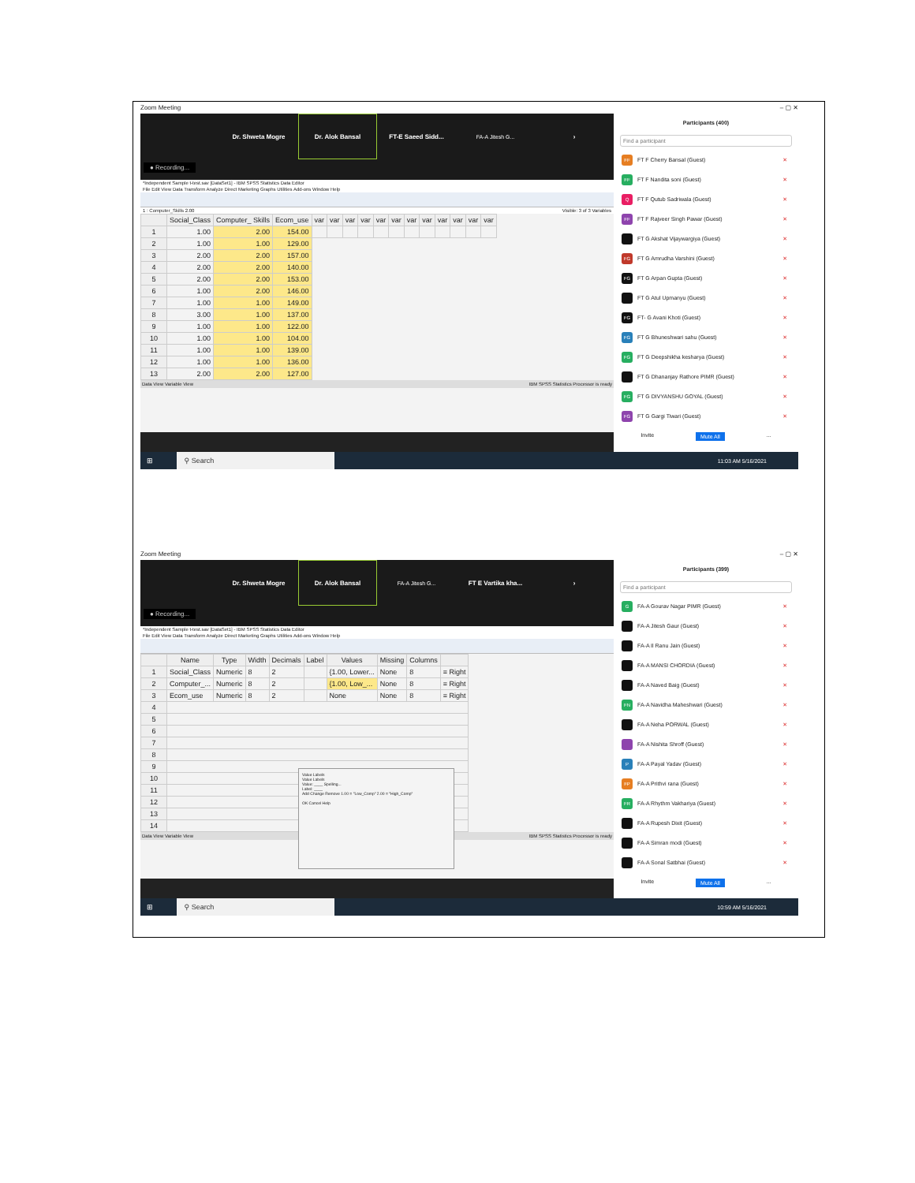Zoom Meeting – ▢ ✕
Dr. Shweta Mogre Dr. Alok Bansal FT-E Saeed Sidd... FA-A Jitesh G... ›
● Recording...
*Independent Sample t-test.sav [DataSet1] - IBM SPSS Statistics Data Editor
File Edit View Data Transform Analyze Direct Marketing Graphs Utilities Add-ons Window Help
1 : Computer_Skills 2.00 Visible: 3 of 3 Variables
| | Social_Class | Computer_ Skills | Ecom_use | var | var | var | var | var | var | var | var | var | var | var | var |
| --- | --- | --- | --- | --- | --- | --- | --- | --- | --- | --- | --- | --- | --- | --- | --- |
| 1 | 1.00 | 2.00 | 154.00 | | | | | | | | | | | | |
| 2 | 1.00 | 1.00 | 129.00 | | | | | | | | | | | | |
| 3 | 2.00 | 2.00 | 157.00 | | | | | | | | | | | | |
| 4 | 2.00 | 2.00 | 140.00 | | | | | | | | | | | | |
| 5 | 2.00 | 2.00 | 153.00 | | | | | | | | | | | | |
| 6 | 1.00 | 2.00 | 146.00 | | | | | | | | | | | | |
| 7 | 1.00 | 1.00 | 149.00 | | | | | | | | | | | | |
| 8 | 3.00 | 1.00 | 137.00 | | | | | | | | | | | | |
| 9 | 1.00 | 1.00 | 122.00 | | | | | | | | | | | | |
| 10 | 1.00 | 1.00 | 104.00 | | | | | | | | | | | | |
| 11 | 1.00 | 1.00 | 139.00 | | | | | | | | | | | | |
| 12 | 1.00 | 1.00 | 136.00 | | | | | | | | | | | | |
| 13 | 2.00 | 2.00 | 127.00 | | | | | | | | | | | | |
Data View Variable View IBM SPSS Statistics Processor is ready
Participants (400)
Find a participant
FF FT F Cherry Bansal (Guest) ✕
FF FT F Nandita soni (Guest) ✕
Q FT F Qutub Sadriwala (Guest) ✕
FF FT F Rajveer Singh Pawar (Guest) ✕
FT G Akshat Vijaywargiya (Guest) ✕
FG FT G Amrudha Varshini (Guest) ✕
FG FT G Arpan Gupta (Guest) ✕
FT G Atul Upmanyu (Guest) ✕
FG FT- G Avani Khoti (Guest) ✕
FG FT G Bhuneshwari sahu (Guest) ✕
FG FT G Deepshikha kesharya (Guest) ✕
FT G Dhananjay Rathore PIMR (Guest) ✕
FG FT G DIVYANSHU GOYAL (Guest) ✕
FG FT G Gargi Tiwari (Guest) ✕
Invite Mute All...
⊞
⚲ Search
11:03 AM 5/16/2021
Zoom Meeting – ▢ ✕
Dr. Shweta Mogre Dr. Alok Bansal FA-A Jitesh G... FT E Vartika kha... ›
● Recording...
*Independent Sample t-test.sav [DataSet1] - IBM SPSS Statistics Data Editor
File Edit View Data Transform Analyze Direct Marketing Graphs Utilities Add-ons Window Help
| | Name | Type | Width | Decimals | Label | Values | Missing | Columns | |
| --- | --- | --- | --- | --- | --- | --- | --- | --- | --- |
| 1 | Social_Class | Numeric | 8 | 2 | | {1.00, Lower... | None | 8 | ≡ Right |
| 2 | Computer_... | Numeric | 8 | 2 | | {1.00, Low_... | None | 8 | ≡ Right |
| 3 | Ecom_use | Numeric | 8 | 2 | | None | None | 8 | ≡ Right |
| 4 | | | | | | | | | |
| 5 | | | | | | | | | |
| 6 | | | | | | | | | |
| 7 | | | | | | | | | |
| 8 | | | | | | | | | |
| 9 | | | | | | | | | |
| 10 | | | | | | | | | |
| 11 | | | | | | | | | |
| 12 | | | | | | | | | |
| 13 | | | | | | | | | |
| 14 | | | | | | | | | |
Data View Variable View IBM SPSS Statistics Processor is ready
Value Labels
Value Labels
Value: ____ Spelling...
Label: ____
Add Change Remove 1.00 = "Low_Comp" 2.00 = "High_Comp"
OK Cancel Help
Participants (399)
Find a participant
G FA-A Gourav Nagar PIMR (Guest) ✕
FA-A Jitesh Gaur (Guest) ✕
FA-A Il Ranu Jain (Guest) ✕
FA-A MANSI CHORDIA (Guest) ✕
FA-A Naved Baig (Guest) ✕
FN FA-A Navidha Maheshwari (Guest) ✕
FA-A Neha PORWAL (Guest) ✕
FA-A Nishita Shroff (Guest) ✕
P FA-A Payal Yadav (Guest) ✕
FP FA-A Prithvi rana (Guest) ✕
FR FA-A Rhythm Vakhariya (Guest) ✕
FA-A Rupesh Dixit (Guest) ✕
FA-A Simran modi (Guest) ✕
FA-A Sonal Satbhai (Guest) ✕
Invite Mute All...
⊞
⚲ Search
10:59 AM 5/16/2021